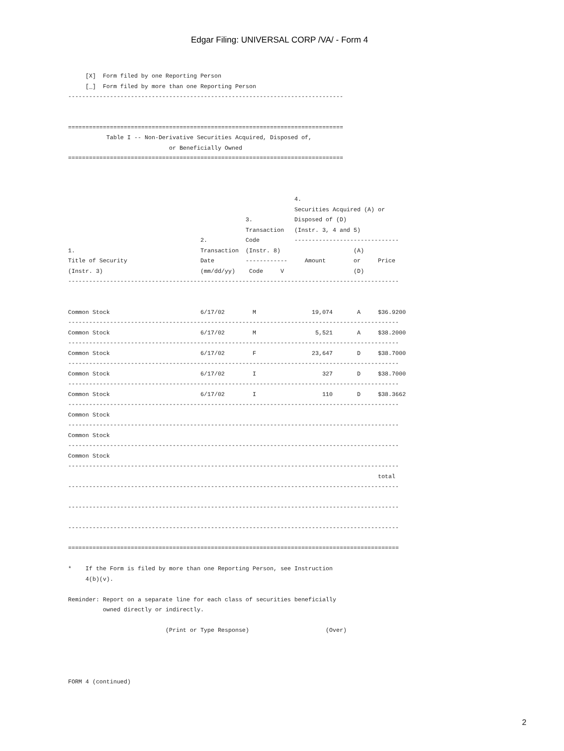Edgar Filing: UNIVERSAL CORP /VA/ - Form 4
     [X]  Form filed by one Reporting Person
     [_]  Form filed by more than one Reporting Person
-------------------------------------------------------------------------------


===============================================================================
           Table I -- Non-Derivative Securities Acquired, Disposed of,
                             or Beneficially Owned
===============================================================================



                                                                 4.
                                                                 Securities Acquired (A) or
                                                   3.            Disposed of (D)
                                                   Transaction   (Instr. 3, 4 and 5)
                                      2.           Code          ------------------------------
1.                                    Transaction  (Instr. 8)                     (A)
Title of Security                     Date         ------------     Amount        or     Price
(Instr. 3)                            (mm/dd/yy)    Code     V                    (D)
-----------------------------------------------------------------------------------------------


Common Stock                          6/17/02        M                19,074       A     $36.9200
-----------------------------------------------------------------------------------------------
Common Stock                          6/17/02        M                 5,521       A     $38.2000
-----------------------------------------------------------------------------------------------
Common Stock                          6/17/02        F                23,647       D     $38.7000
-----------------------------------------------------------------------------------------------
Common Stock                          6/17/02        I                   327       D     $38.7000
-----------------------------------------------------------------------------------------------
Common Stock                          6/17/02        I                   110       D     $38.3662
-----------------------------------------------------------------------------------------------
Common Stock
-----------------------------------------------------------------------------------------------
Common Stock
-----------------------------------------------------------------------------------------------
Common Stock
-----------------------------------------------------------------------------------------------
                                                                                         total
-----------------------------------------------------------------------------------------------

-----------------------------------------------------------------------------------------------

-----------------------------------------------------------------------------------------------

===============================================================================================

*    If the Form is filed by more than one Reporting Person, see Instruction
     4(b)(v).

Reminder: Report on a separate line for each class of securities beneficially
          owned directly or indirectly.

                            (Print or Type Response)                      (Over)




FORM 4 (continued)
2